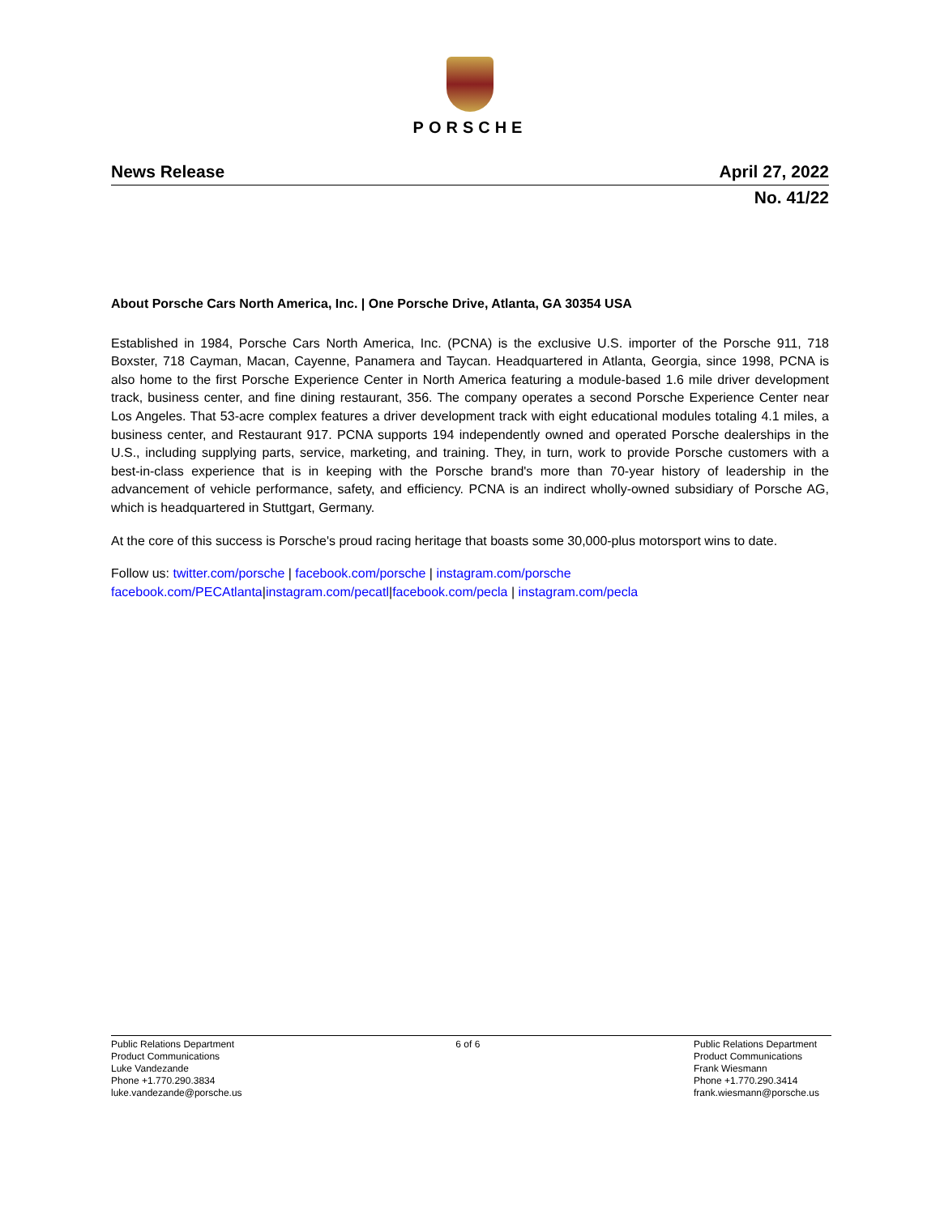PORSCHE
News Release April 27, 2022
No. 41/22
About Porsche Cars North America, Inc. | One Porsche Drive, Atlanta, GA 30354 USA
Established in 1984, Porsche Cars North America, Inc. (PCNA) is the exclusive U.S. importer of the Porsche 911, 718 Boxster, 718 Cayman, Macan, Cayenne, Panamera and Taycan. Headquartered in Atlanta, Georgia, since 1998, PCNA is also home to the first Porsche Experience Center in North America featuring a module-based 1.6 mile driver development track, business center, and fine dining restaurant, 356. The company operates a second Porsche Experience Center near Los Angeles. That 53-acre complex features a driver development track with eight educational modules totaling 4.1 miles, a business center, and Restaurant 917. PCNA supports 194 independently owned and operated Porsche dealerships in the U.S., including supplying parts, service, marketing, and training. They, in turn, work to provide Porsche customers with a best-in-class experience that is in keeping with the Porsche brand's more than 70-year history of leadership in the advancement of vehicle performance, safety, and efficiency. PCNA is an indirect wholly-owned subsidiary of Porsche AG, which is headquartered in Stuttgart, Germany.
At the core of this success is Porsche's proud racing heritage that boasts some 30,000-plus motorsport wins to date.
Follow us: twitter.com/porsche | facebook.com/porsche | instagram.com/porsche
facebook.com/PECAtlanta|instagram.com/pecatl|facebook.com/pecla | instagram.com/pecla
Public Relations Department
Product Communications
Luke Vandezande
Phone +1.770.290.3834
luke.vandezande@porsche.us
6 of 6 Public Relations Department
Product Communications
Frank Wiesmann
Phone +1.770.290.3414
frank.wiesmann@porsche.us